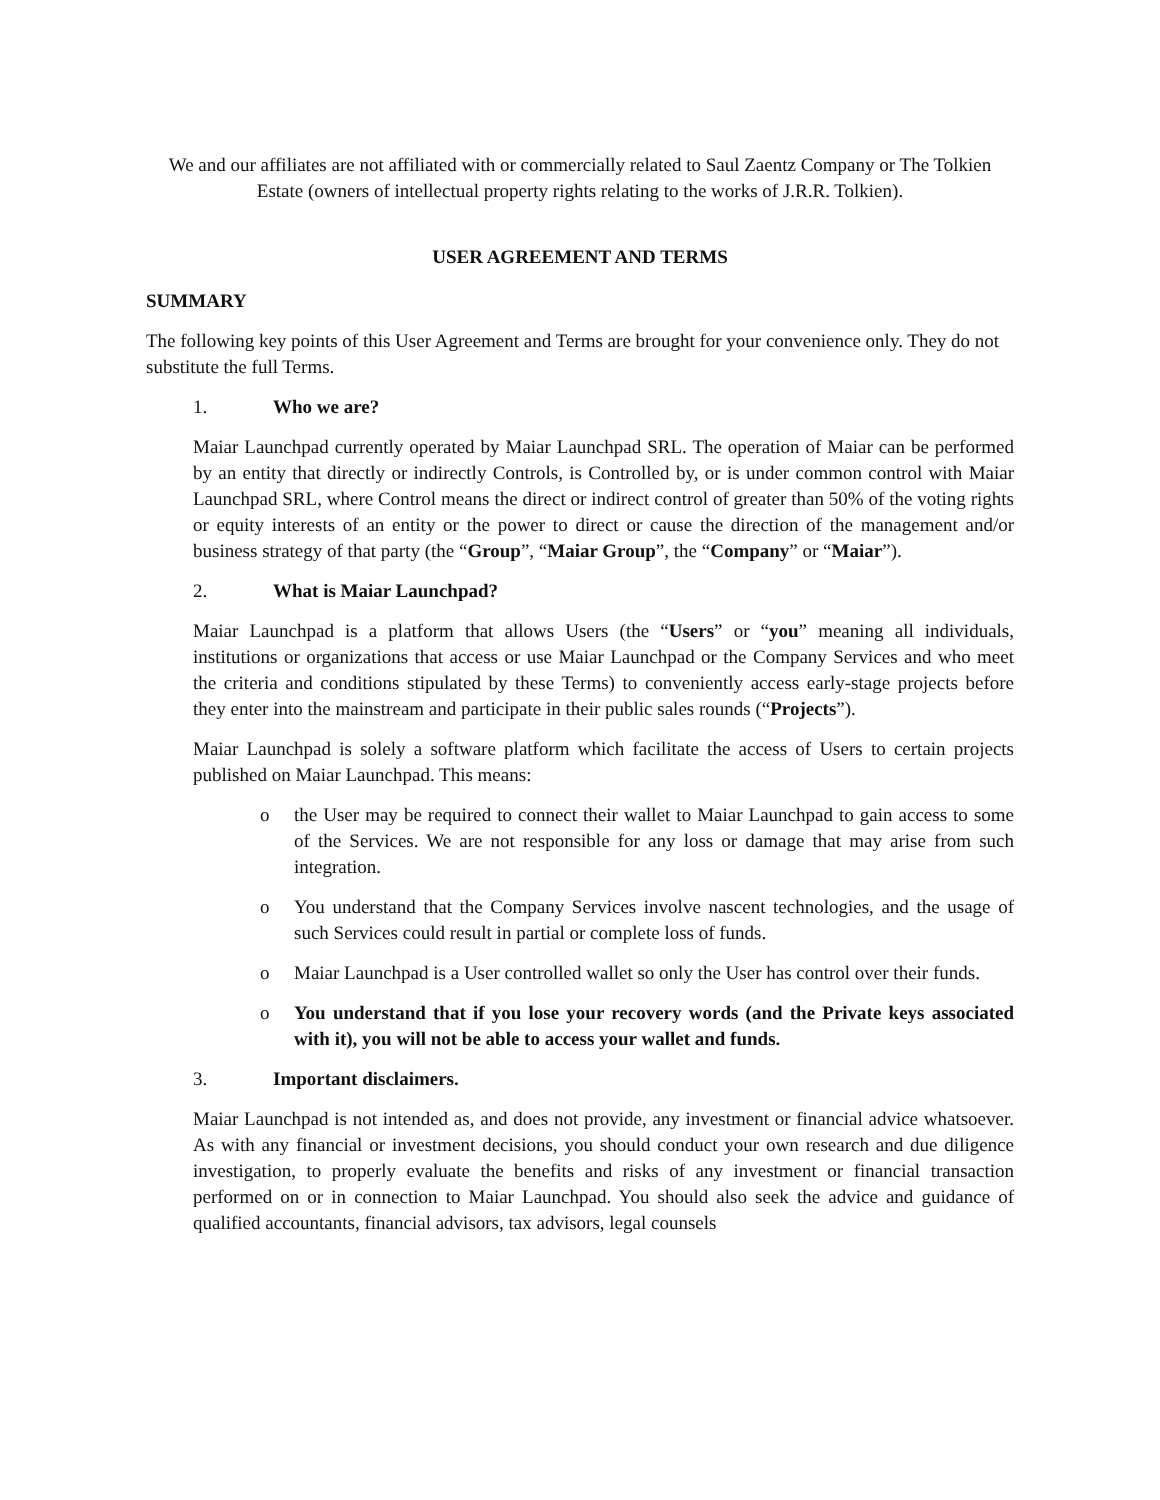We and our affiliates are not affiliated with or commercially related to Saul Zaentz Company or The Tolkien Estate (owners of intellectual property rights relating to the works of J.R.R. Tolkien).
USER AGREEMENT AND TERMS
SUMMARY
The following key points of this User Agreement and Terms are brought for your convenience only. They do not substitute the full Terms.
1. Who we are?
Maiar Launchpad currently operated by Maiar Launchpad SRL. The operation of Maiar can be performed by an entity that directly or indirectly Controls, is Controlled by, or is under common control with Maiar Launchpad SRL, where Control means the direct or indirect control of greater than 50% of the voting rights or equity interests of an entity or the power to direct or cause the direction of the management and/or business strategy of that party (the “Group”, “Maiar Group”, the “Company” or “Maiar”).
2. What is Maiar Launchpad?
Maiar Launchpad is a platform that allows Users (the “Users” or “you” meaning all individuals, institutions or organizations that access or use Maiar Launchpad or the Company Services and who meet the criteria and conditions stipulated by these Terms) to conveniently access early-stage projects before they enter into the mainstream and participate in their public sales rounds (“Projects”).
Maiar Launchpad is solely a software platform which facilitate the access of Users to certain projects published on Maiar Launchpad. This means:
o the User may be required to connect their wallet to Maiar Launchpad to gain access to some of the Services. We are not responsible for any loss or damage that may arise from such integration.
o You understand that the Company Services involve nascent technologies, and the usage of such Services could result in partial or complete loss of funds.
o Maiar Launchpad is a User controlled wallet so only the User has control over their funds.
o You understand that if you lose your recovery words (and the Private keys associated with it), you will not be able to access your wallet and funds.
3. Important disclaimers.
Maiar Launchpad is not intended as, and does not provide, any investment or financial advice whatsoever. As with any financial or investment decisions, you should conduct your own research and due diligence investigation, to properly evaluate the benefits and risks of any investment or financial transaction performed on or in connection to Maiar Launchpad. You should also seek the advice and guidance of qualified accountants, financial advisors, tax advisors, legal counsels